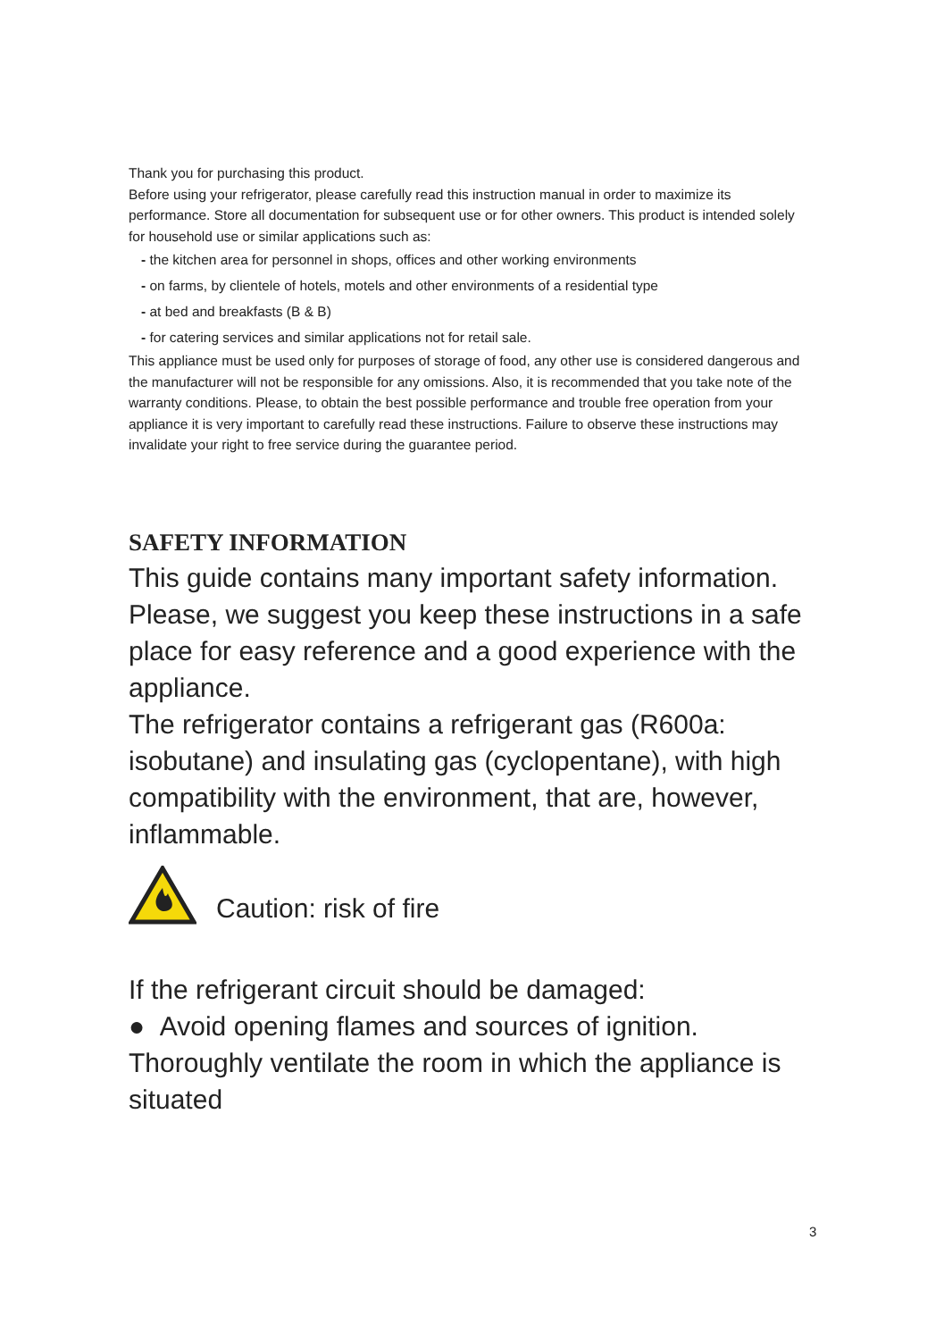Thank you for purchasing this product.
Before using your refrigerator, please carefully read this instruction manual in order to maximize its performance. Store all documentation for subsequent use or for other owners. This product is intended solely for household use or similar applications such as:
- the kitchen area for personnel in shops, offices and other working environments
- on farms, by clientele of hotels, motels and other environments of a residential type
- at bed and breakfasts (B & B)
- for catering services and similar applications not for retail sale.
This appliance must be used only for purposes of storage of food, any other use is considered dangerous and the manufacturer will not be responsible for any omissions. Also, it is recommended that you take note of the warranty conditions. Please, to obtain the best possible performance and trouble free operation from your appliance it is very important to carefully read these instructions. Failure to observe these instructions may invalidate your right to free service during the guarantee period.
SAFETY INFORMATION
This guide contains many important safety information. Please, we suggest you keep these instructions in a safe place for easy reference and a good experience with the appliance.
The refrigerator contains a refrigerant gas (R600a: isobutane) and insulating gas (cyclopentane), with high compatibility with the environment, that are, however, inflammable.
Caution: risk of fire
If the refrigerant circuit should be damaged:
● Avoid opening flames and sources of ignition.
Thoroughly ventilate the room in which the appliance is situated
3